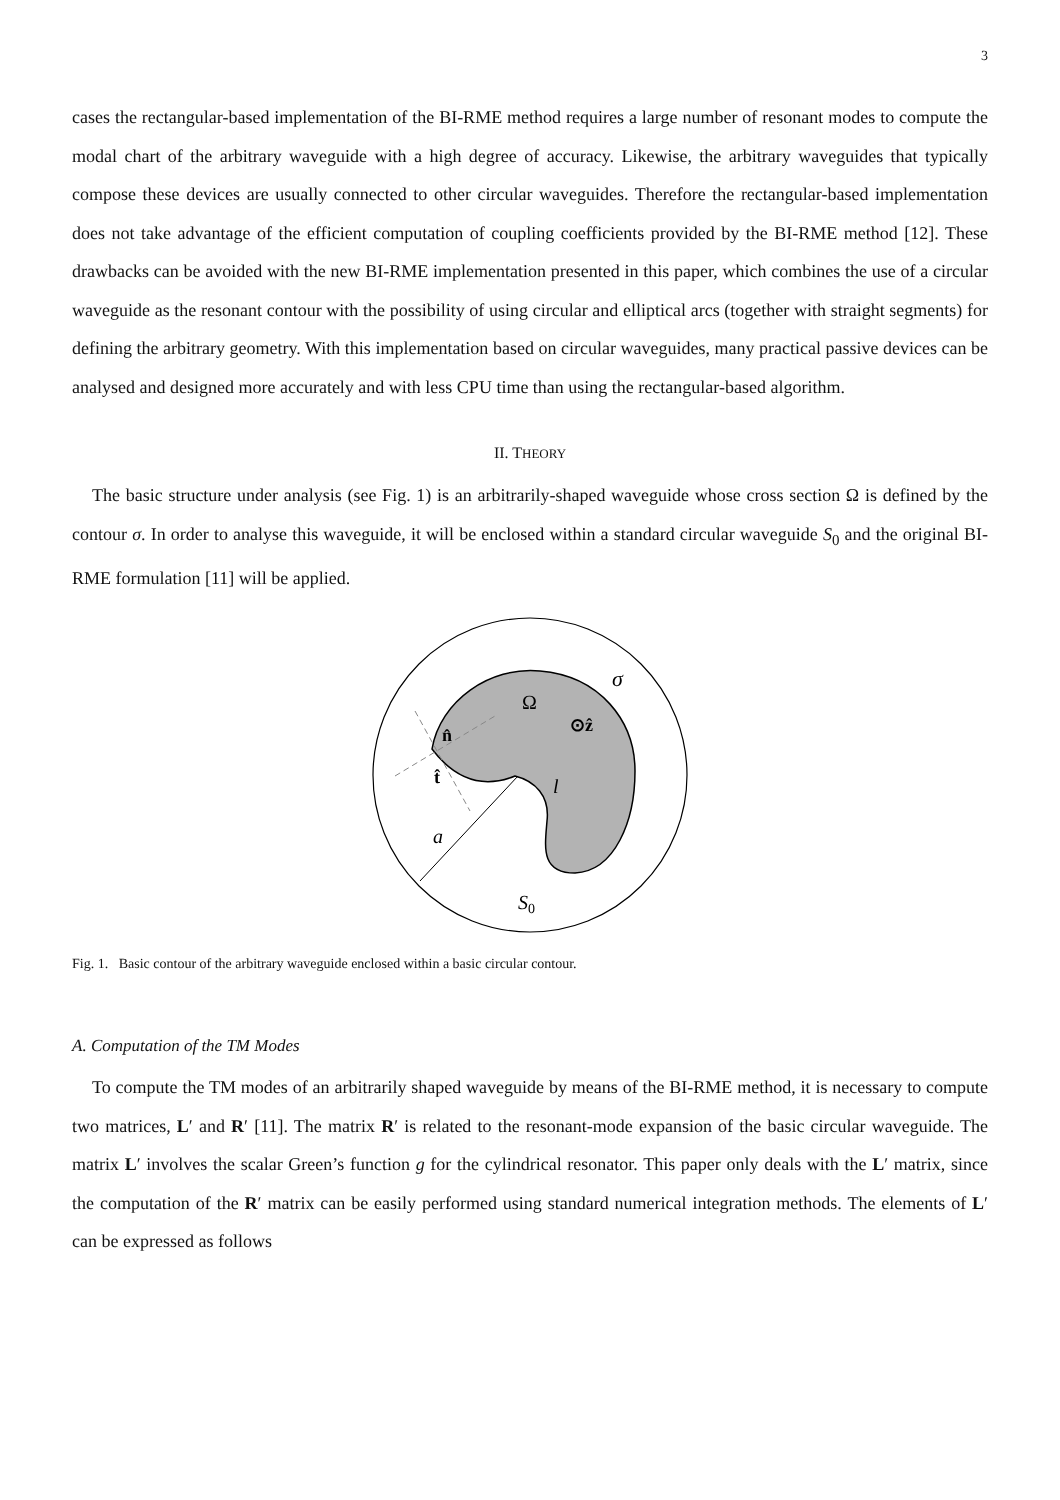3
cases the rectangular-based implementation of the BI-RME method requires a large number of resonant modes to compute the modal chart of the arbitrary waveguide with a high degree of accuracy. Likewise, the arbitrary waveguides that typically compose these devices are usually connected to other circular waveguides. Therefore the rectangular-based implementation does not take advantage of the efficient computation of coupling coefficients provided by the BI-RME method [12]. These drawbacks can be avoided with the new BI-RME implementation presented in this paper, which combines the use of a circular waveguide as the resonant contour with the possibility of using circular and elliptical arcs (together with straight segments) for defining the arbitrary geometry. With this implementation based on circular waveguides, many practical passive devices can be analysed and designed more accurately and with less CPU time than using the rectangular-based algorithm.
II. THEORY
The basic structure under analysis (see Fig. 1) is an arbitrarily-shaped waveguide whose cross section Ω is defined by the contour σ. In order to analyse this waveguide, it will be enclosed within a standard circular waveguide S<sub>0</sub> and the original BI-RME formulation [11] will be applied.
Ω
σ
⊙ẑ
n̂
t̂
l
a
S0
Fig. 1. Basic contour of the arbitrary waveguide enclosed within a basic circular contour.
A. Computation of the TM Modes
To compute the TM modes of an arbitrarily shaped waveguide by means of the BI-RME method, it is necessary to compute two matrices, L′ and R′ [11]. The matrix R′ is related to the resonant-mode expansion of the basic circular waveguide. The matrix L′ involves the scalar Green’s function g for the cylindrical resonator. This paper only deals with the L′ matrix, since the computation of the R′ matrix can be easily performed using standard numerical integration methods. The elements of L′ can be expressed as follows